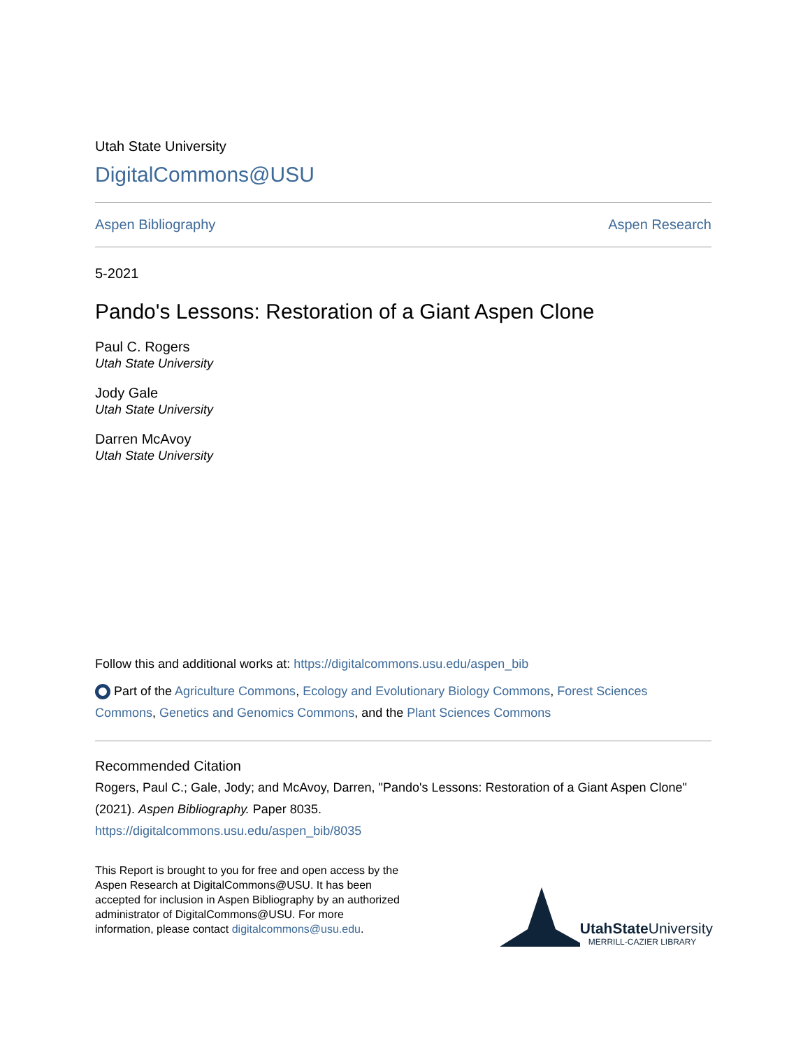Utah State University
DigitalCommons@USU
Aspen Bibliography Aspen Research
5-2021
Pando's Lessons: Restoration of a Giant Aspen Clone
Paul C. Rogers
Utah State University
Jody Gale
Utah State University
Darren McAvoy
Utah State University
Follow this and additional works at: https://digitalcommons.usu.edu/aspen_bib
Part of the Agriculture Commons, Ecology and Evolutionary Biology Commons, Forest Sciences Commons, Genetics and Genomics Commons, and the Plant Sciences Commons
Recommended Citation
Rogers, Paul C.; Gale, Jody; and McAvoy, Darren, "Pando's Lessons: Restoration of a Giant Aspen Clone" (2021). Aspen Bibliography. Paper 8035.
https://digitalcommons.usu.edu/aspen_bib/8035
This Report is brought to you for free and open access by the Aspen Research at DigitalCommons@USU. It has been accepted for inclusion in Aspen Bibliography by an authorized administrator of DigitalCommons@USU. For more information, please contact digitalcommons@usu.edu.
UtahState University
MERRILL-CAZIER LIBRARY